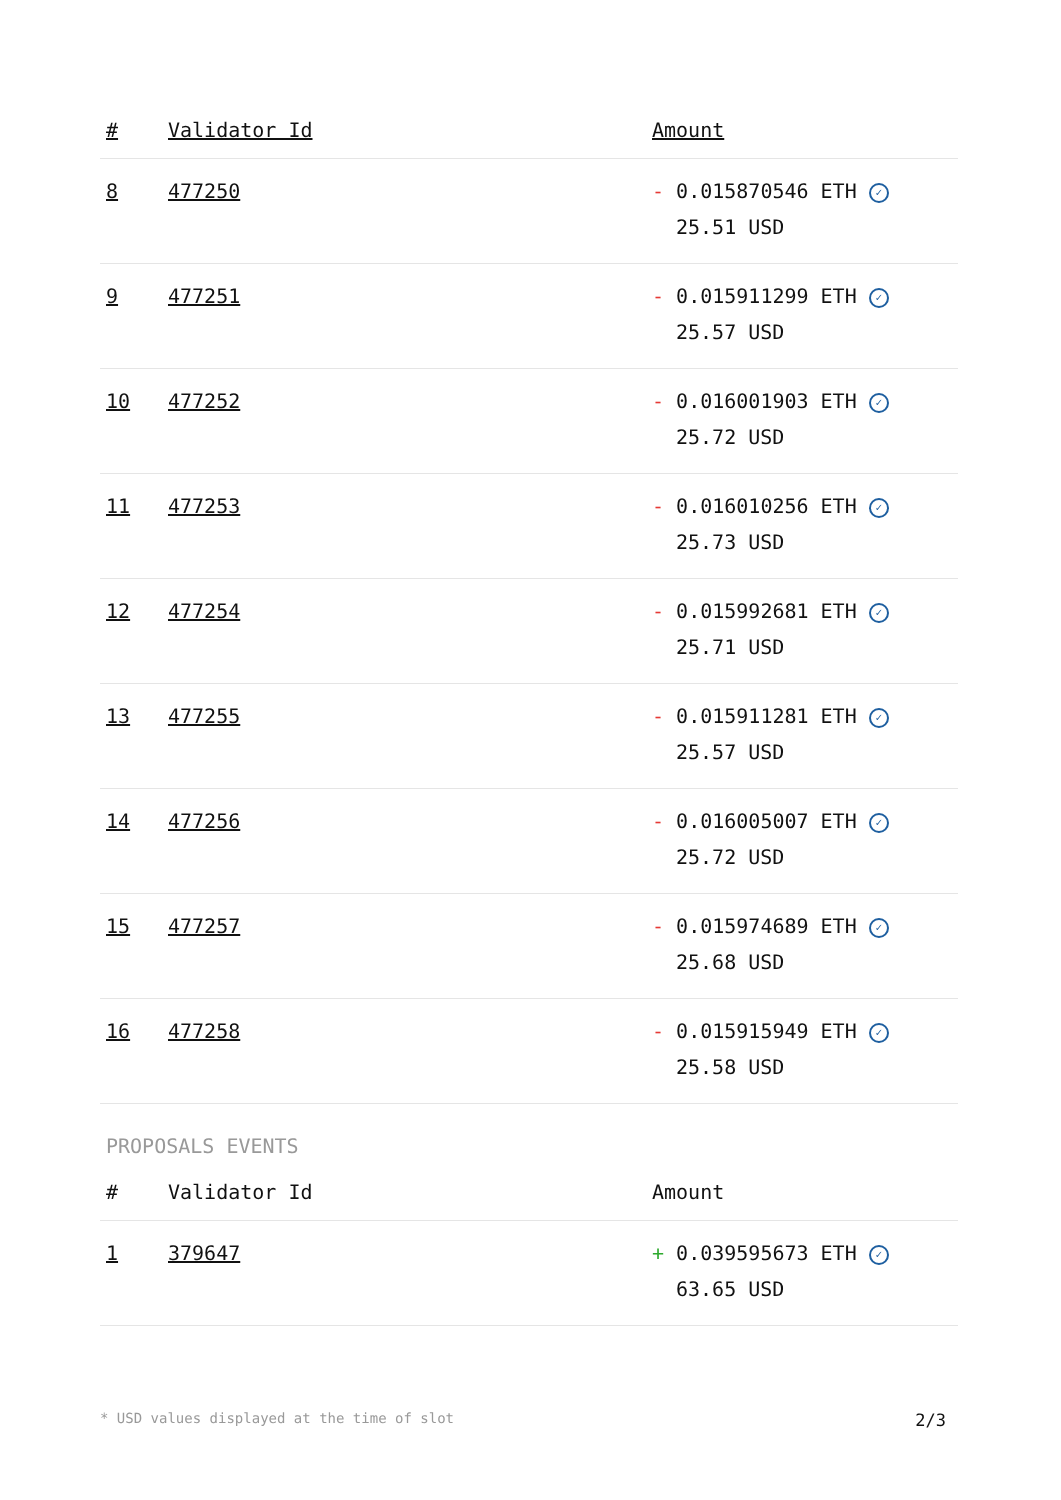| # | Validator Id | Amount |
| --- | --- | --- |
| 8 | 477250 | - 0.015870546 ETH ✓ 25.51 USD |
| 9 | 477251 | - 0.015911299 ETH ✓ 25.57 USD |
| 10 | 477252 | - 0.016001903 ETH ✓ 25.72 USD |
| 11 | 477253 | - 0.016010256 ETH ✓ 25.73 USD |
| 12 | 477254 | - 0.015992681 ETH ✓ 25.71 USD |
| 13 | 477255 | - 0.015911281 ETH ✓ 25.57 USD |
| 14 | 477256 | - 0.016005007 ETH ✓ 25.72 USD |
| 15 | 477257 | - 0.015974689 ETH ✓ 25.68 USD |
| 16 | 477258 | - 0.015915949 ETH ✓ 25.58 USD |
PROPOSALS EVENTS
| # | Validator Id | Amount |
| --- | --- | --- |
| 1 | 379647 | + 0.039595673 ETH ✓ 63.65 USD |
* USD values displayed at the time of slot 2/3